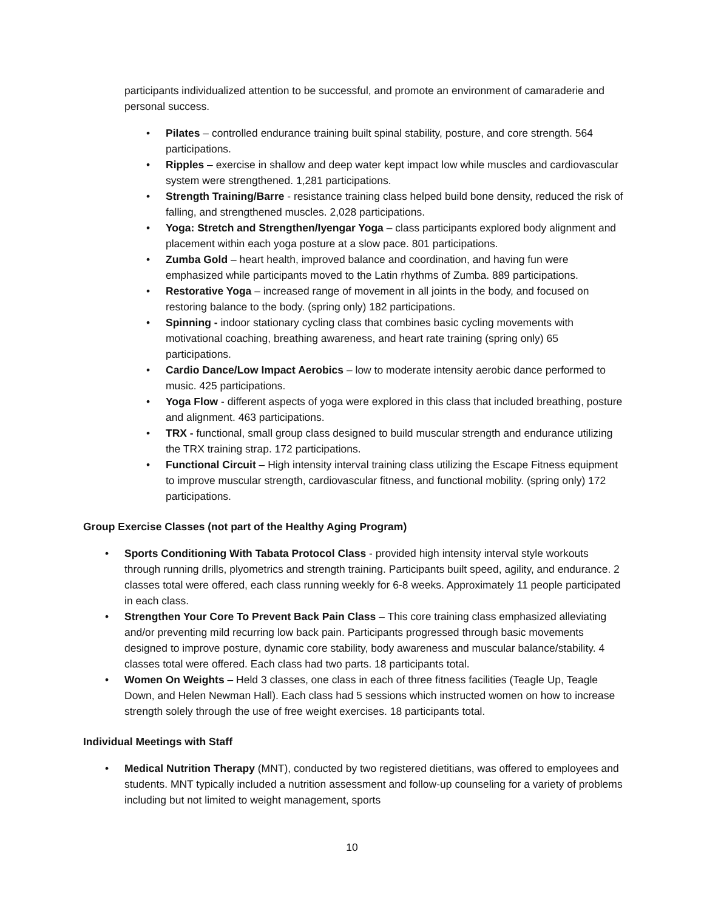participants individualized attention to be successful, and promote an environment of camaraderie and personal success.
• Pilates – controlled endurance training built spinal stability, posture, and core strength. 564 participations.
• Ripples – exercise in shallow and deep water kept impact low while muscles and cardiovascular system were strengthened. 1,281 participations.
• Strength Training/Barre - resistance training class helped build bone density, reduced the risk of falling, and strengthened muscles. 2,028 participations.
• Yoga: Stretch and Strengthen/Iyengar Yoga – class participants explored body alignment and placement within each yoga posture at a slow pace. 801 participations.
• Zumba Gold – heart health, improved balance and coordination, and having fun were emphasized while participants moved to the Latin rhythms of Zumba. 889 participations.
• Restorative Yoga – increased range of movement in all joints in the body, and focused on restoring balance to the body. (spring only) 182 participations.
• Spinning - indoor stationary cycling class that combines basic cycling movements with motivational coaching, breathing awareness, and heart rate training (spring only) 65 participations.
• Cardio Dance/Low Impact Aerobics – low to moderate intensity aerobic dance performed to music. 425 participations.
• Yoga Flow - different aspects of yoga were explored in this class that included breathing, posture and alignment. 463 participations.
• TRX - functional, small group class designed to build muscular strength and endurance utilizing the TRX training strap. 172 participations.
• Functional Circuit – High intensity interval training class utilizing the Escape Fitness equipment to improve muscular strength, cardiovascular fitness, and functional mobility. (spring only) 172 participations.
Group Exercise Classes (not part of the Healthy Aging Program)
• Sports Conditioning With Tabata Protocol Class - provided high intensity interval style workouts through running drills, plyometrics and strength training. Participants built speed, agility, and endurance. 2 classes total were offered, each class running weekly for 6-8 weeks. Approximately 11 people participated in each class.
• Strengthen Your Core To Prevent Back Pain Class – This core training class emphasized alleviating and/or preventing mild recurring low back pain. Participants progressed through basic movements designed to improve posture, dynamic core stability, body awareness and muscular balance/stability. 4 classes total were offered. Each class had two parts. 18 participants total.
• Women On Weights – Held 3 classes, one class in each of three fitness facilities (Teagle Up, Teagle Down, and Helen Newman Hall). Each class had 5 sessions which instructed women on how to increase strength solely through the use of free weight exercises. 18 participants total.
Individual Meetings with Staff
• Medical Nutrition Therapy (MNT), conducted by two registered dietitians, was offered to employees and students. MNT typically included a nutrition assessment and follow-up counseling for a variety of problems including but not limited to weight management, sports
10